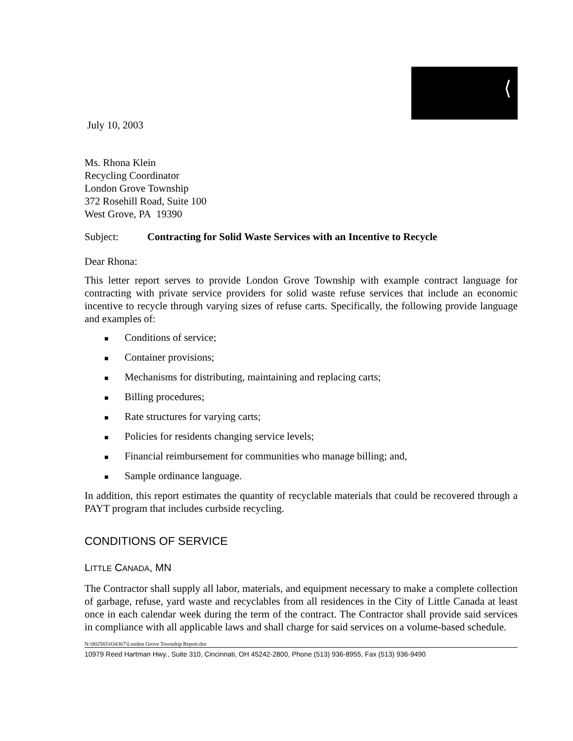⟨
July 10, 2003
Ms. Rhona Klein
Recycling Coordinator
London Grove Township
372 Rosehill Road, Suite 100
West Grove, PA 19390
Subject: Contracting for Solid Waste Services with an Incentive to Recycle
Dear Rhona:
This letter report serves to provide London Grove Township with example contract language for contracting with private service providers for solid waste refuse services that include an economic incentive to recycle through varying sizes of refuse carts. Specifically, the following provide language and examples of:
■ Conditions of service;
■ Container provisions;
■ Mechanisms for distributing, maintaining and replacing carts;
■ Billing procedures;
■ Rate structures for varying carts;
■ Policies for residents changing service levels;
■ Financial reimbursement for communities who manage billing; and,
■ Sample ordinance language.
In addition, this report estimates the quantity of recyclable materials that could be recovered through a PAYT program that includes curbside recycling.
CONDITIONS OF SERVICE
LITTLE CANADA, MN
The Contractor shall supply all labor, materials, and equipment necessary to make a complete collection of garbage, refuse, yard waste and recyclables from all residences in the City of Little Canada at least once in each calendar week during the term of the contract. The Contractor shall provide said services in compliance with all applicable laws and shall charge for said services on a volume-based schedule.
N:\002565\034367\London Grove Township Report.doc
10979 Reed Hartman Hwy., Suite 310, Cincinnati, OH 45242-2800, Phone (513) 936-8955, Fax (513) 936-9490